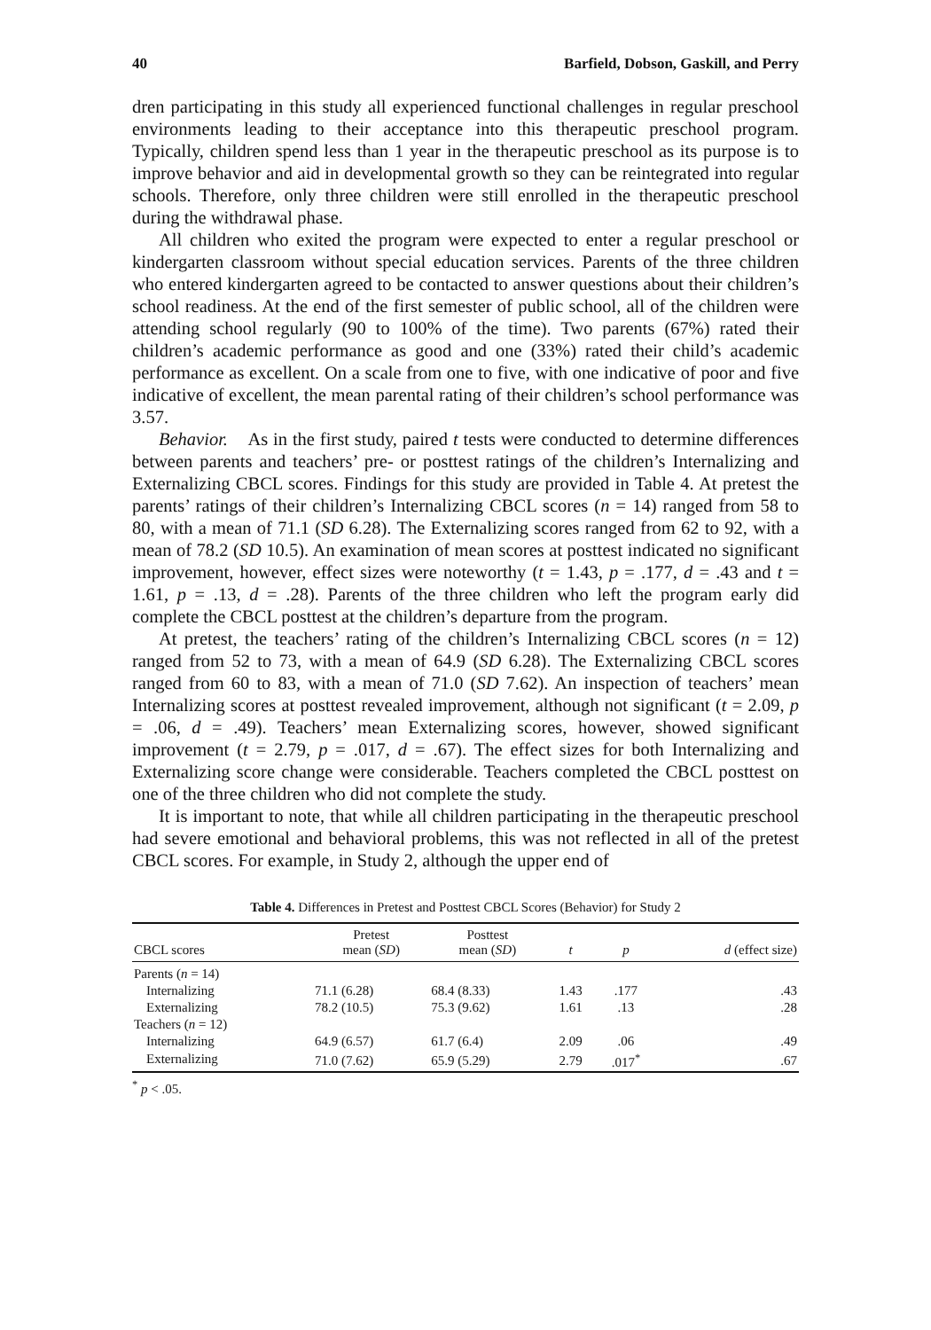40 Barfield, Dobson, Gaskill, and Perry
dren participating in this study all experienced functional challenges in regular preschool environments leading to their acceptance into this therapeutic preschool program. Typically, children spend less than 1 year in the therapeutic preschool as its purpose is to improve behavior and aid in developmental growth so they can be reintegrated into regular schools. Therefore, only three children were still enrolled in the therapeutic preschool during the withdrawal phase.
All children who exited the program were expected to enter a regular preschool or kindergarten classroom without special education services. Parents of the three children who entered kindergarten agreed to be contacted to answer questions about their children’s school readiness. At the end of the first semester of public school, all of the children were attending school regularly (90 to 100% of the time). Two parents (67%) rated their children’s academic performance as good and one (33%) rated their child’s academic performance as excellent. On a scale from one to five, with one indicative of poor and five indicative of excellent, the mean parental rating of their children’s school performance was 3.57.
Behavior. As in the first study, paired t tests were conducted to determine differences between parents and teachers’ pre- or posttest ratings of the children’s Internalizing and Externalizing CBCL scores. Findings for this study are provided in Table 4. At pretest the parents’ ratings of their children’s Internalizing CBCL scores (n = 14) ranged from 58 to 80, with a mean of 71.1 (SD 6.28). The Externalizing scores ranged from 62 to 92, with a mean of 78.2 (SD 10.5). An examination of mean scores at posttest indicated no significant improvement, however, effect sizes were noteworthy (t = 1.43, p = .177, d = .43 and t = 1.61, p = .13, d = .28). Parents of the three children who left the program early did complete the CBCL posttest at the children’s departure from the program.
At pretest, the teachers’ rating of the children’s Internalizing CBCL scores (n = 12) ranged from 52 to 73, with a mean of 64.9 (SD 6.28). The Externalizing CBCL scores ranged from 60 to 83, with a mean of 71.0 (SD 7.62). An inspection of teachers’ mean Internalizing scores at posttest revealed improvement, although not significant (t = 2.09, p = .06, d = .49). Teachers’ mean Externalizing scores, however, showed significant improvement (t = 2.79, p = .017, d = .67). The effect sizes for both Internalizing and Externalizing score change were considerable. Teachers completed the CBCL posttest on one of the three children who did not complete the study.
It is important to note, that while all children participating in the therapeutic preschool had severe emotional and behavioral problems, this was not reflected in all of the pretest CBCL scores. For example, in Study 2, although the upper end of
Table 4. Differences in Pretest and Posttest CBCL Scores (Behavior) for Study 2
| CBCL scores | Pretest mean ( SD ) | Posttest mean ( SD ) | t | p | d (effect size) |
| --- | --- | --- | --- | --- | --- |
| Parents ( n = 14) | | | | | |
| Internalizing | 71.1 (6.28) | 68.4 (8.33) | 1.43 | .177 | .43 |
| Externalizing | 78.2 (10.5) | 75.3 (9.62) | 1.61 | .13 | .28 |
| Teachers ( n = 12) | | | | | |
| Internalizing | 64.9 (6.57) | 61.7 (6.4) | 2.09 | .06 | .49 |
| Externalizing | 71.0 (7.62) | 65.9 (5.29) | 2.79 | .017<sup>*</sup> | .67 |
<sup>*</sup> p < .05.